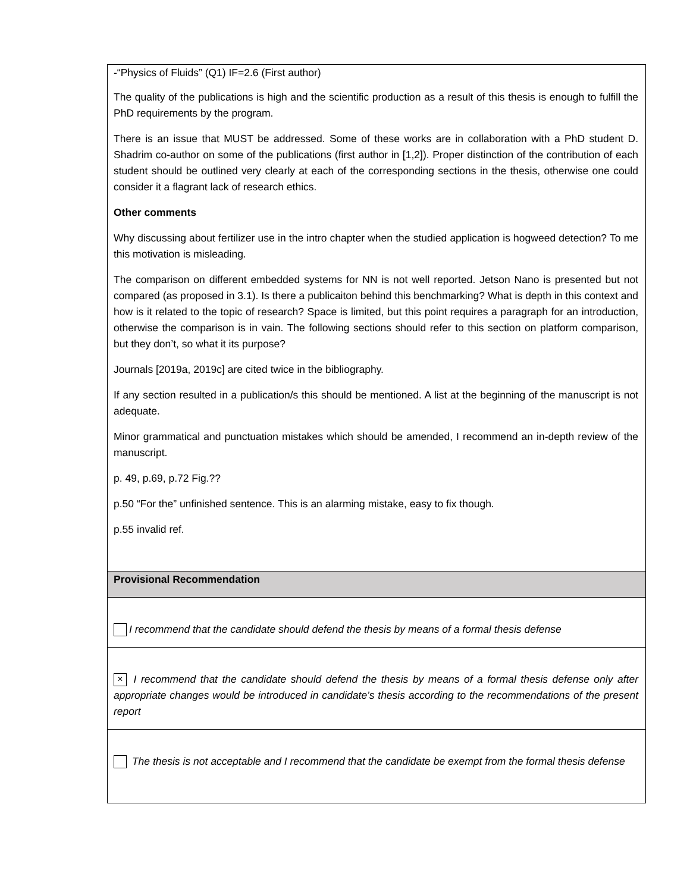| -“Physics of Fluids” (Q1) IF=2.6 (First author) The quality of the publications is high and the scientific production as a result of this thesis is enough to fulfill the PhD requirements by the program. There is an issue that MUST be addressed. Some of these works are in collaboration with a PhD student D. Shadrim co-author on some of the publications (first author in [1,2]). Proper distinction of the contribution of each student should be outlined very clearly at each of the corresponding sections in the thesis, otherwise one could consider it a flagrant lack of research ethics. Other comments Why discussing about fertilizer use in the intro chapter when the studied application is hogweed detection? To me this motivation is misleading. The comparison on different embedded systems for NN is not well reported. Jetson Nano is presented but not compared (as proposed in 3.1). Is there a publicaiton behind this benchmarking? What is depth in this context and how is it related to the topic of research? Space is limited, but this point requires a paragraph for an introduction, otherwise the comparison is in vain. The following sections should refer to this section on platform comparison, but they don’t, so what it its purpose? Journals [2019a, 2019c] are cited twice in the bibliography. If any section resulted in a publication/s this should be mentioned. A list at the beginning of the manuscript is not adequate. Minor grammatical and punctuation mistakes which should be amended, I recommend an in-depth review of the manuscript. p. 49, p.69, p.72 Fig.?? p.50 “For the” unfinished sentence. This is an alarming mistake, easy to fix though. p.55 invalid ref. |
| Provisional Recommendation |
| I recommend that the candidate should defend the thesis by means of a formal thesis defense |
| × I recommend that the candidate should defend the thesis by means of a formal thesis defense only after appropriate changes would be introduced in candidate’s thesis according to the recommendations of the present report |
| The thesis is not acceptable and I recommend that the candidate be exempt from the formal thesis defense |